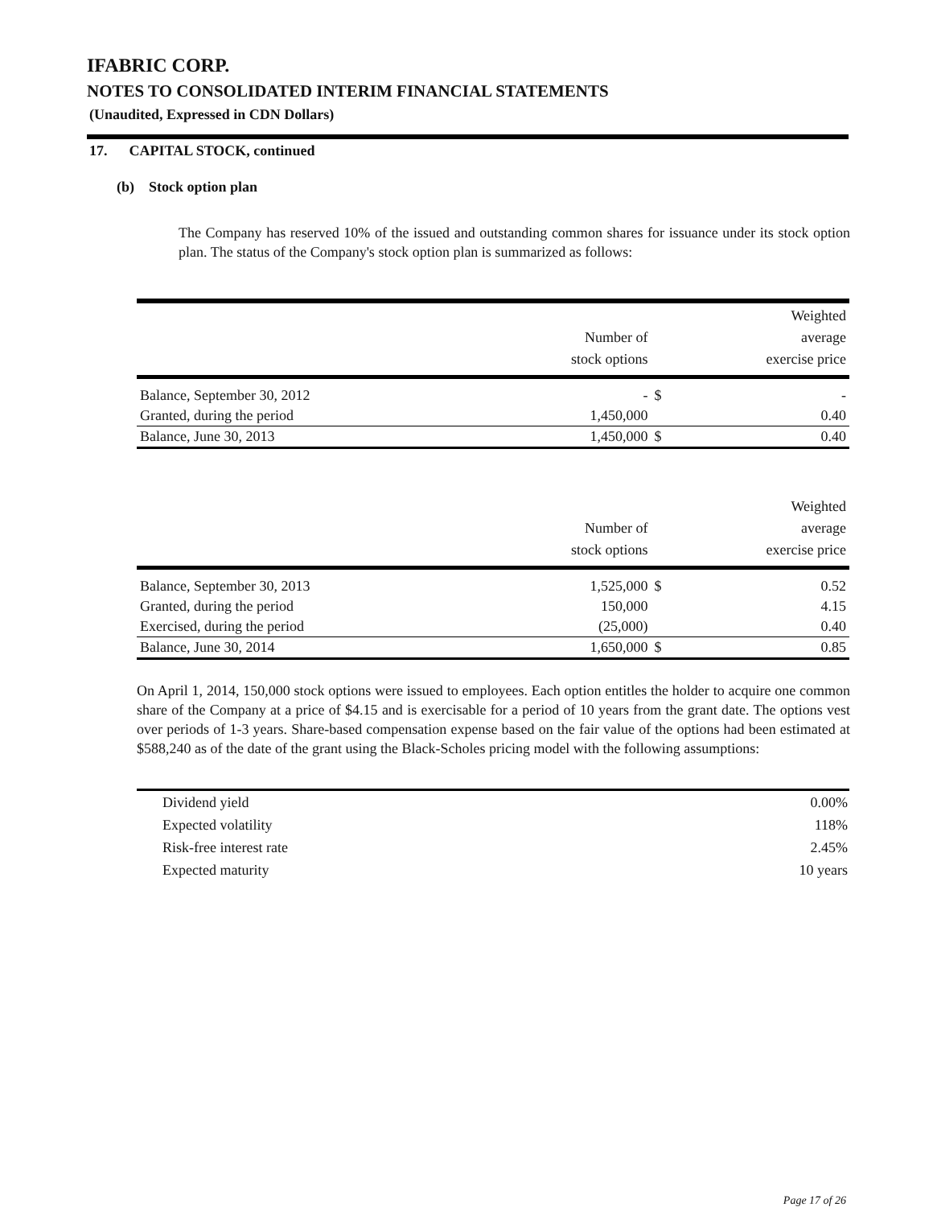IFABRIC CORP.
NOTES TO CONSOLIDATED INTERIM FINANCIAL STATEMENTS
(Unaudited, Expressed in CDN Dollars)
17. CAPITAL STOCK, continued
(b) Stock option plan
The Company has reserved 10% of the issued and outstanding common shares for issuance under its stock option plan. The status of the Company's stock option plan is summarized as follows:
| | Number of stock options | | Weighted average exercise price |
| --- | --- | --- | --- |
| Balance, September 30, 2012 | - | $ | - |
| Granted, during the period | 1,450,000 | | 0.40 |
| Balance, June 30, 2013 | 1,450,000 | $ | 0.40 |
| | Number of stock options | | Weighted average exercise price |
| --- | --- | --- | --- |
| Balance, September 30, 2013 | 1,525,000 | $ | 0.52 |
| Granted, during the period | 150,000 | | 4.15 |
| Exercised, during the period | (25,000) | | 0.40 |
| Balance, June 30, 2014 | 1,650,000 | $ | 0.85 |
On April 1, 2014, 150,000 stock options were issued to employees. Each option entitles the holder to acquire one common share of the Company at a price of $4.15 and is exercisable for a period of 10 years from the grant date. The options vest over periods of 1-3 years. Share-based compensation expense based on the fair value of the options had been estimated at $588,240 as of the date of the grant using the Black-Scholes pricing model with the following assumptions:
| Dividend yield | 0.00% |
| Expected volatility | 118% |
| Risk-free interest rate | 2.45% |
| Expected maturity | 10 years |
Page 17 of 26